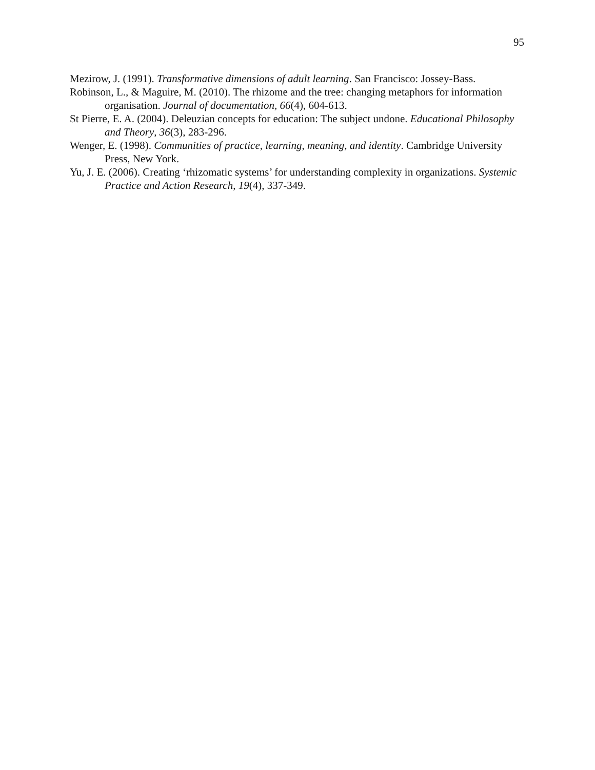95
Mezirow, J. (1991). Transformative dimensions of adult learning. San Francisco: Jossey-Bass.
Robinson, L., & Maguire, M. (2010). The rhizome and the tree: changing metaphors for information organisation. Journal of documentation, 66(4), 604-613.
St Pierre, E. A. (2004). Deleuzian concepts for education: The subject undone. Educational Philosophy and Theory, 36(3), 283-296.
Wenger, E. (1998). Communities of practice, learning, meaning, and identity. Cambridge University Press, New York.
Yu, J. E. (2006). Creating ‘rhizomatic systems’ for understanding complexity in organizations. Systemic Practice and Action Research, 19(4), 337-349.